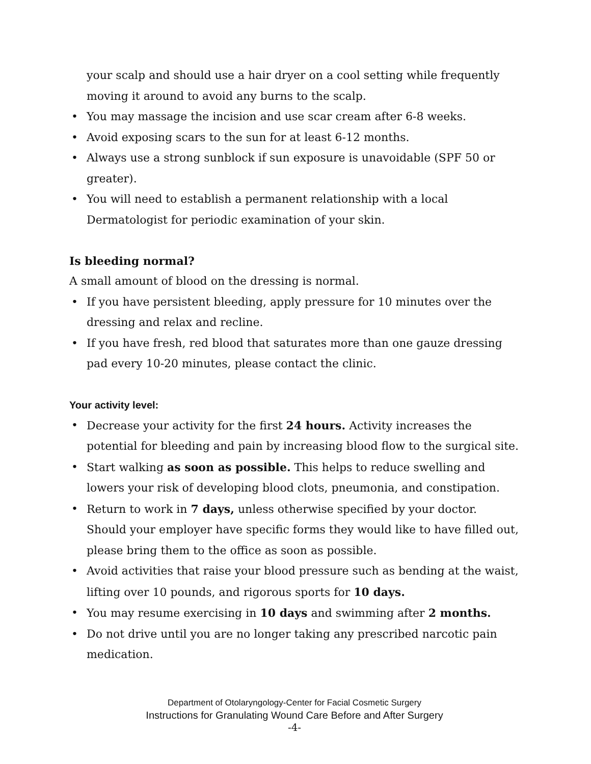your scalp and should use a hair dryer on a cool setting while frequently moving it around to avoid any burns to the scalp.
• You may massage the incision and use scar cream after 6-8 weeks.
• Avoid exposing scars to the sun for at least 6-12 months.
• Always use a strong sunblock if sun exposure is unavoidable (SPF 50 or greater).
• You will need to establish a permanent relationship with a local Dermatologist for periodic examination of your skin.
Is bleeding normal?
A small amount of blood on the dressing is normal.
• If you have persistent bleeding, apply pressure for 10 minutes over the dressing and relax and recline.
• If you have fresh, red blood that saturates more than one gauze dressing pad every 10-20 minutes, please contact the clinic.
Your activity level:
• Decrease your activity for the first 24 hours. Activity increases the potential for bleeding and pain by increasing blood flow to the surgical site.
• Start walking as soon as possible. This helps to reduce swelling and lowers your risk of developing blood clots, pneumonia, and constipation.
• Return to work in 7 days, unless otherwise specified by your doctor. Should your employer have specific forms they would like to have filled out, please bring them to the office as soon as possible.
• Avoid activities that raise your blood pressure such as bending at the waist, lifting over 10 pounds, and rigorous sports for 10 days.
• You may resume exercising in 10 days and swimming after 2 months.
• Do not drive until you are no longer taking any prescribed narcotic pain medication.
Department of Otolaryngology-Center for Facial Cosmetic Surgery
Instructions for Granulating Wound Care Before and After Surgery
-4-